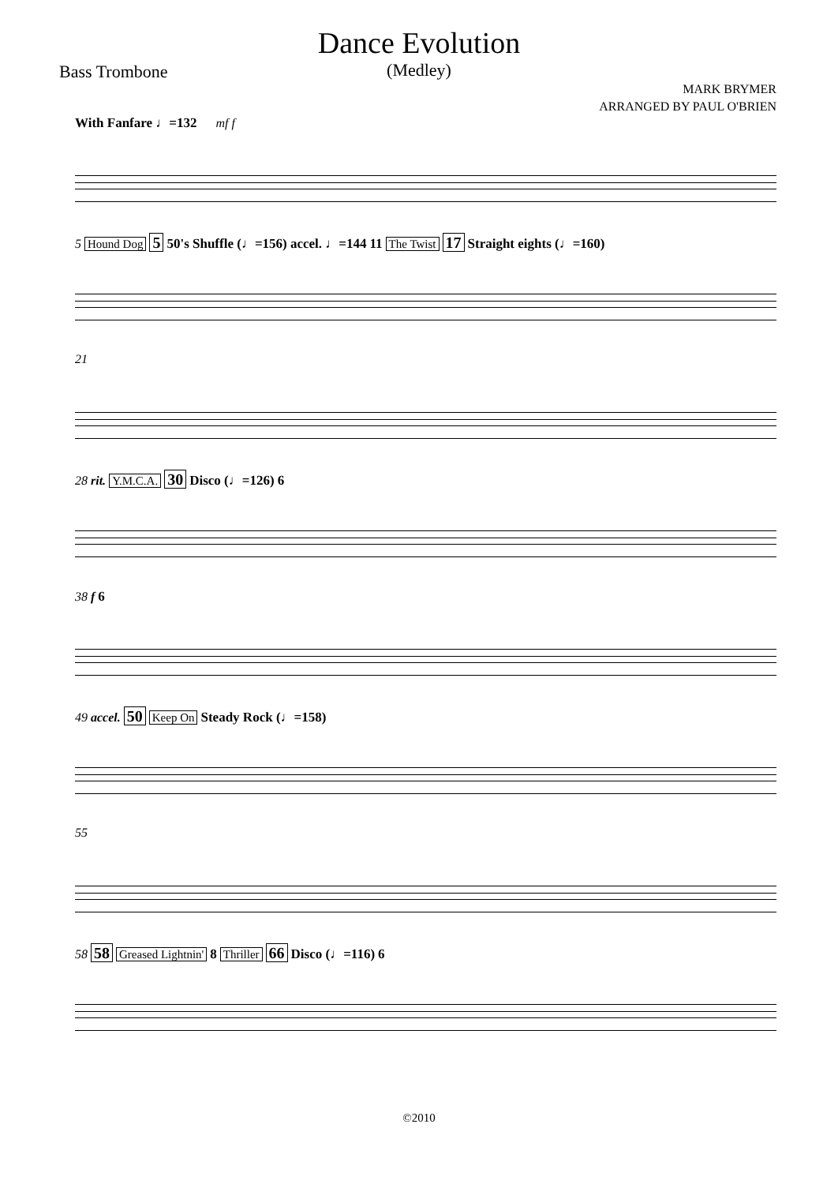Dance Evolution
(Medley)
Bass Trombone
MARK BRYMER
ARRANGED BY PAUL O'BRIEN
With Fanfare ♩=132 mf f
5 Hound Dog 5 50's Shuffle (♩=156) accel. ♩=144 11 The Twist 17 Straight eights (♩=160)
21
28 rit. Y.M.C.A. 30 Disco (♩=126) 6
38 f 6
49 accel. 50 Keep On Steady Rock (♩=158)
55
58 58 Greased Lightnin' 8 Thriller 66 Disco (♩=116) 6
©2010